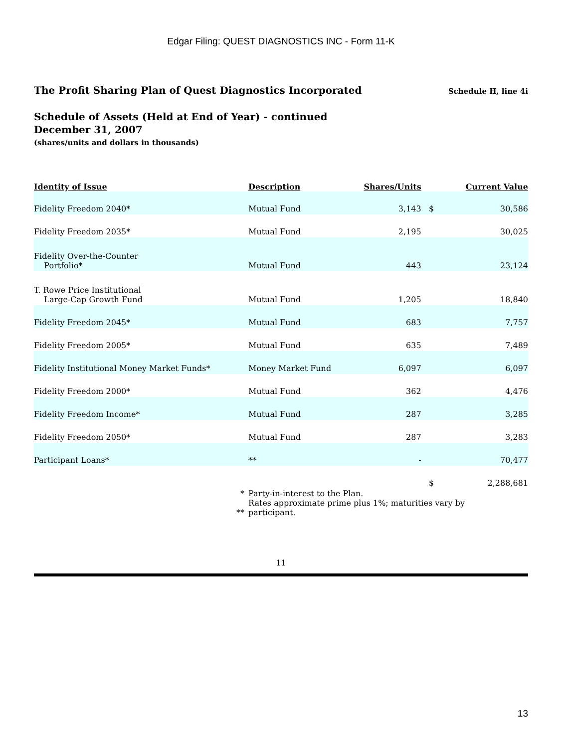Edgar Filing: QUEST DIAGNOSTICS INC - Form 11-K
The Profit Sharing Plan of Quest Diagnostics Incorporated Schedule H, line 4i
Schedule of Assets (Held at End of Year) - continued
December 31, 2007
(shares/units and dollars in thousands)
| Identity of Issue | Description | Shares/Units | | Current Value |
| --- | --- | --- | --- | --- |
| Fidelity Freedom 2040* | Mutual Fund | 3,143 | $ | 30,586 |
| Fidelity Freedom 2035* | Mutual Fund | 2,195 | | 30,025 |
| Fidelity Over-the-Counter Portfolio* | Mutual Fund | 443 | | 23,124 |
| T. Rowe Price Institutional Large-Cap Growth Fund | Mutual Fund | 1,205 | | 18,840 |
| Fidelity Freedom 2045* | Mutual Fund | 683 | | 7,757 |
| Fidelity Freedom 2005* | Mutual Fund | 635 | | 7,489 |
| Fidelity Institutional Money Market Funds* | Money Market Fund | 6,097 | | 6,097 |
| Fidelity Freedom 2000* | Mutual Fund | 362 | | 4,476 |
| Fidelity Freedom Income* | Mutual Fund | 287 | | 3,285 |
| Fidelity Freedom 2050* | Mutual Fund | 287 | | 3,283 |
| Participant Loans* | ** | - | | 70,477 |
| | | | $ | 2,288,681 |
| * ** | Party-in-interest to the Plan. Rates approximate prime plus 1%; maturities vary by participant. | | | |
11
13